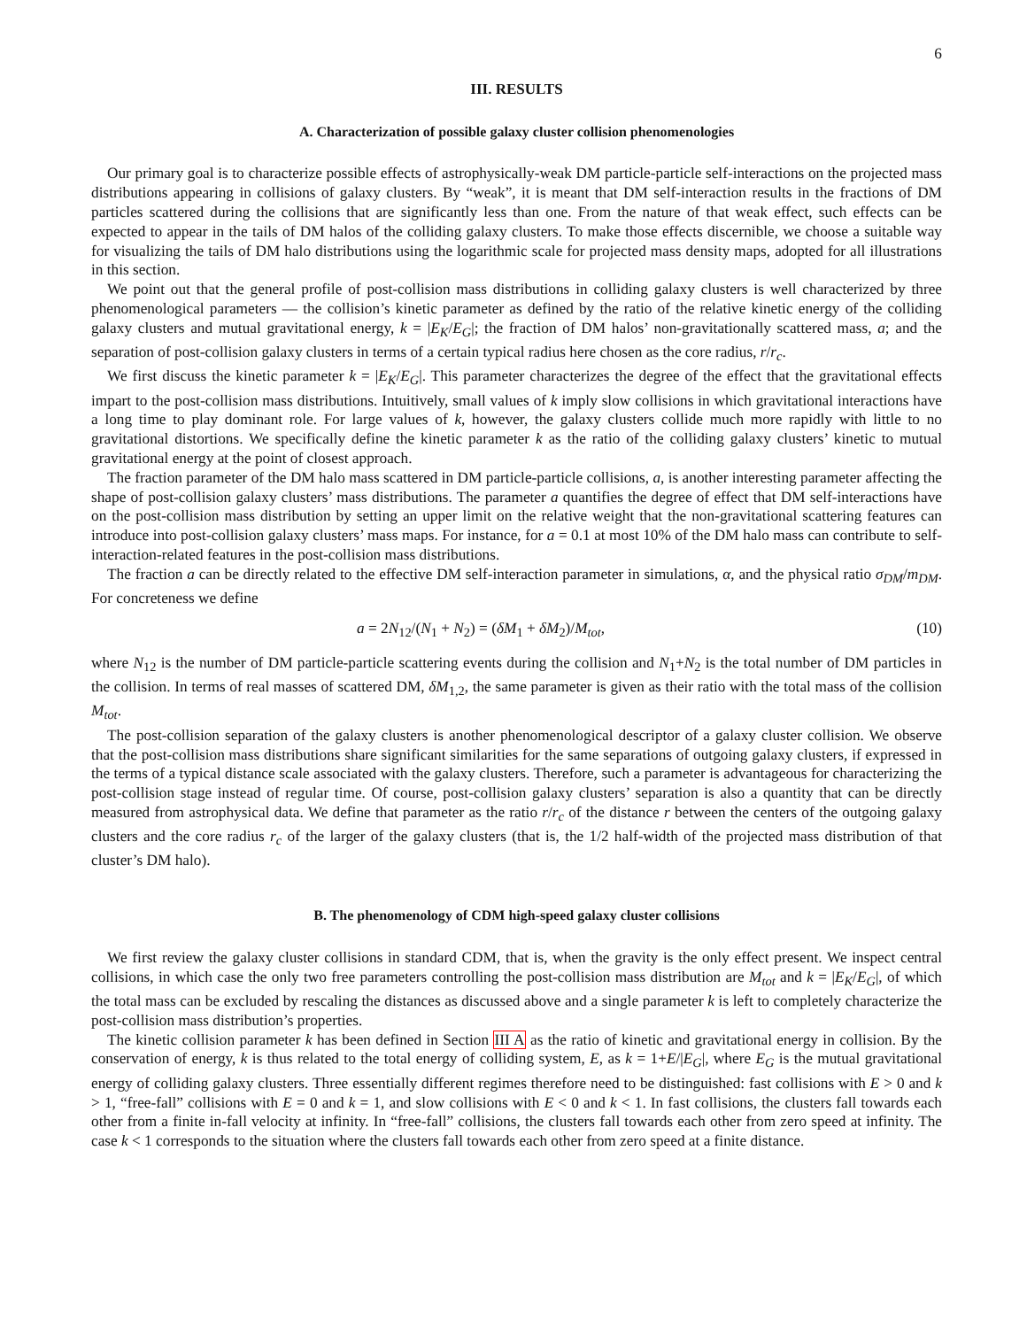6
III. RESULTS
A. Characterization of possible galaxy cluster collision phenomenologies
Our primary goal is to characterize possible effects of astrophysically-weak DM particle-particle self-interactions on the projected mass distributions appearing in collisions of galaxy clusters. By “weak”, it is meant that DM self-interaction results in the fractions of DM particles scattered during the collisions that are significantly less than one. From the nature of that weak effect, such effects can be expected to appear in the tails of DM halos of the colliding galaxy clusters. To make those effects discernible, we choose a suitable way for visualizing the tails of DM halo distributions using the logarithmic scale for projected mass density maps, adopted for all illustrations in this section.
We point out that the general profile of post-collision mass distributions in colliding galaxy clusters is well characterized by three phenomenological parameters — the collision’s kinetic parameter as defined by the ratio of the relative kinetic energy of the colliding galaxy clusters and mutual gravitational energy, k = |E<sub>K</sub>/E<sub>G</sub>|; the fraction of DM halos’ non-gravitationally scattered mass, a; and the separation of post-collision galaxy clusters in terms of a certain typical radius here chosen as the core radius, r/r<sub>c</sub>.
We first discuss the kinetic parameter k = |E<sub>K</sub>/E<sub>G</sub>|. This parameter characterizes the degree of the effect that the gravitational effects impart to the post-collision mass distributions. Intuitively, small values of k imply slow collisions in which gravitational interactions have a long time to play dominant role. For large values of k, however, the galaxy clusters collide much more rapidly with little to no gravitational distortions. We specifically define the kinetic parameter k as the ratio of the colliding galaxy clusters’ kinetic to mutual gravitational energy at the point of closest approach.
The fraction parameter of the DM halo mass scattered in DM particle-particle collisions, a, is another interesting parameter affecting the shape of post-collision galaxy clusters’ mass distributions. The parameter a quantifies the degree of effect that DM self-interactions have on the post-collision mass distribution by setting an upper limit on the relative weight that the non-gravitational scattering features can introduce into post-collision galaxy clusters’ mass maps. For instance, for a = 0.1 at most 10% of the DM halo mass can contribute to self-interaction-related features in the post-collision mass distributions.
The fraction a can be directly related to the effective DM self-interaction parameter in simulations, α, and the physical ratio σ<sub>DM</sub>/m<sub>DM</sub>. For concreteness we define
a = 2N<sub>12</sub>/(N<sub>1</sub> + N<sub>2</sub>) = (δM<sub>1</sub> + δM<sub>2</sub>)/M<sub>tot</sub>, (10)
where N<sub>12</sub> is the number of DM particle-particle scattering events during the collision and N<sub>1</sub>+N<sub>2</sub> is the total number of DM particles in the collision. In terms of real masses of scattered DM, δM<sub>1,2</sub>, the same parameter is given as their ratio with the total mass of the collision M<sub>tot</sub>.
The post-collision separation of the galaxy clusters is another phenomenological descriptor of a galaxy cluster collision. We observe that the post-collision mass distributions share significant similarities for the same separations of outgoing galaxy clusters, if expressed in the terms of a typical distance scale associated with the galaxy clusters. Therefore, such a parameter is advantageous for characterizing the post-collision stage instead of regular time. Of course, post-collision galaxy clusters’ separation is also a quantity that can be directly measured from astrophysical data. We define that parameter as the ratio r/r<sub>c</sub> of the distance r between the centers of the outgoing galaxy clusters and the core radius r<sub>c</sub> of the larger of the galaxy clusters (that is, the 1/2 half-width of the projected mass distribution of that cluster’s DM halo).
B. The phenomenology of CDM high-speed galaxy cluster collisions
We first review the galaxy cluster collisions in standard CDM, that is, when the gravity is the only effect present. We inspect central collisions, in which case the only two free parameters controlling the post-collision mass distribution are M<sub>tot</sub> and k = |E<sub>K</sub>/E<sub>G</sub>|, of which the total mass can be excluded by rescaling the distances as discussed above and a single parameter k is left to completely characterize the post-collision mass distribution’s properties.
The kinetic collision parameter k has been defined in Section III A as the ratio of kinetic and gravitational energy in collision. By the conservation of energy, k is thus related to the total energy of colliding system, E, as k = 1+E/|E<sub>G</sub>|, where E<sub>G</sub> is the mutual gravitational energy of colliding galaxy clusters. Three essentially different regimes therefore need to be distinguished: fast collisions with E > 0 and k > 1, “free-fall” collisions with E = 0 and k = 1, and slow collisions with E < 0 and k < 1. In fast collisions, the clusters fall towards each other from a finite in-fall velocity at infinity. In “free-fall” collisions, the clusters fall towards each other from zero speed at infinity. The case k < 1 corresponds to the situation where the clusters fall towards each other from zero speed at a finite distance.